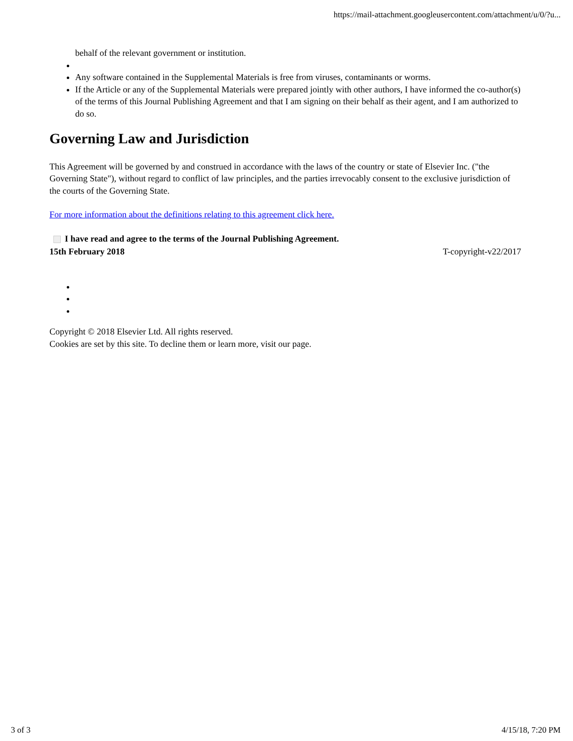https://mail-attachment.googleusercontent.com/attachment/u/0/?u...
behalf of the relevant government or institution.
Any software contained in the Supplemental Materials is free from viruses, contaminants or worms.
If the Article or any of the Supplemental Materials were prepared jointly with other authors, I have informed the co-author(s) of the terms of this Journal Publishing Agreement and that I am signing on their behalf as their agent, and I am authorized to do so.
Governing Law and Jurisdiction
This Agreement will be governed by and construed in accordance with the laws of the country or state of Elsevier Inc. ("the Governing State"), without regard to conflict of law principles, and the parties irrevocably consent to the exclusive jurisdiction of the courts of the Governing State.
For more information about the definitions relating to this agreement click here.
I have read and agree to the terms of the Journal Publishing Agreement.
15th February 2018 T-copyright-v22/2017
Copyright © 2018 Elsevier Ltd. All rights reserved.
Cookies are set by this site. To decline them or learn more, visit our page.
3 of 3 4/15/18, 7:20 PM